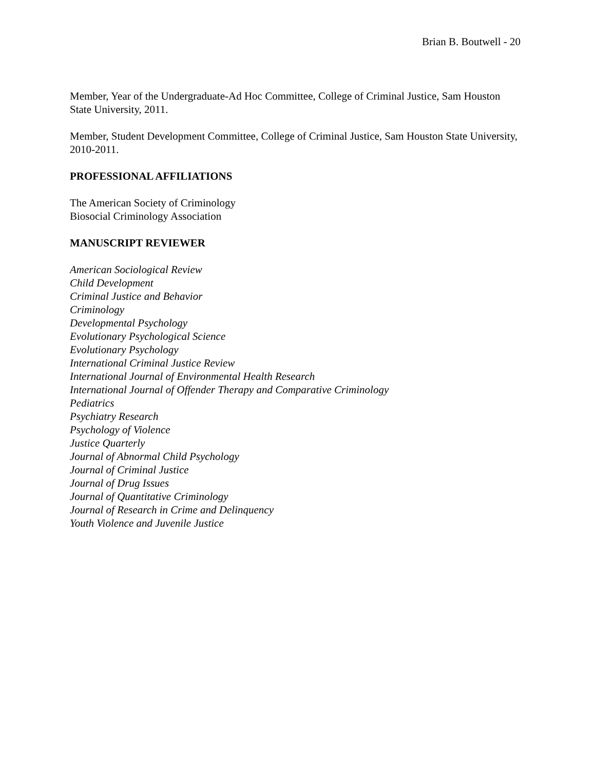Brian B. Boutwell - 20
Member, Year of the Undergraduate-Ad Hoc Committee, College of Criminal Justice, Sam Houston State University, 2011.
Member, Student Development Committee, College of Criminal Justice, Sam Houston State University, 2010-2011.
PROFESSIONAL AFFILIATIONS
The American Society of Criminology
Biosocial Criminology Association
MANUSCRIPT REVIEWER
American Sociological Review
Child Development
Criminal Justice and Behavior
Criminology
Developmental Psychology
Evolutionary Psychological Science
Evolutionary Psychology
International Criminal Justice Review
International Journal of Environmental Health Research
International Journal of Offender Therapy and Comparative Criminology
Pediatrics
Psychiatry Research
Psychology of Violence
Justice Quarterly
Journal of Abnormal Child Psychology
Journal of Criminal Justice
Journal of Drug Issues
Journal of Quantitative Criminology
Journal of Research in Crime and Delinquency
Youth Violence and Juvenile Justice